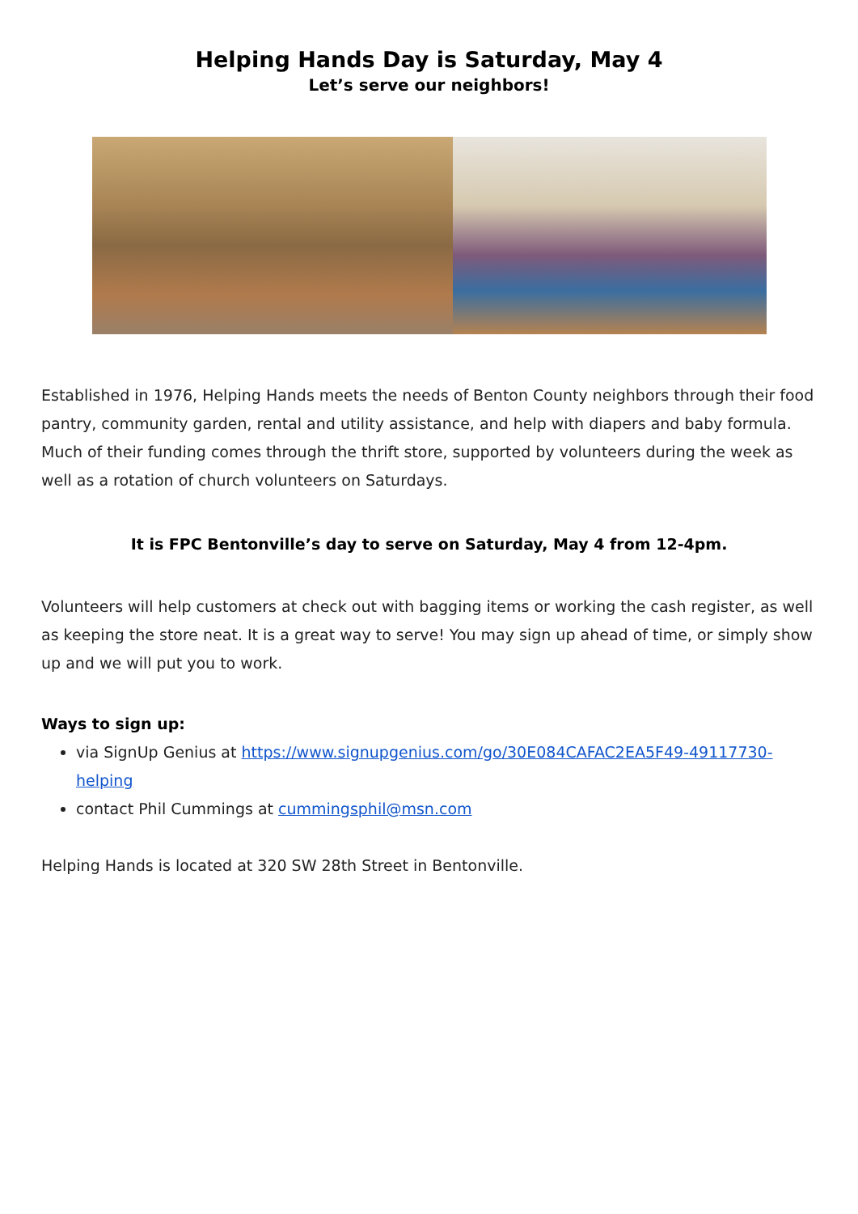Helping Hands Day is Saturday, May 4
Let’s serve our neighbors!
Established in 1976, Helping Hands meets the needs of Benton County neighbors through their food pantry, community garden, rental and utility assistance, and help with diapers and baby formula. Much of their funding comes through the thrift store, supported by volunteers during the week as well as a rotation of church volunteers on Saturdays.
It is FPC Bentonville’s day to serve on Saturday, May 4 from 12-4pm.
Volunteers will help customers at check out with bagging items or working the cash register, as well as keeping the store neat. It is a great way to serve! You may sign up ahead of time, or simply show up and we will put you to work.
Ways to sign up:
via SignUp Genius at https://www.signupgenius.com/go/30E084CAFAC2EA5F49-49117730-helping
contact Phil Cummings at cummingsphil@msn.com
Helping Hands is located at 320 SW 28th Street in Bentonville.